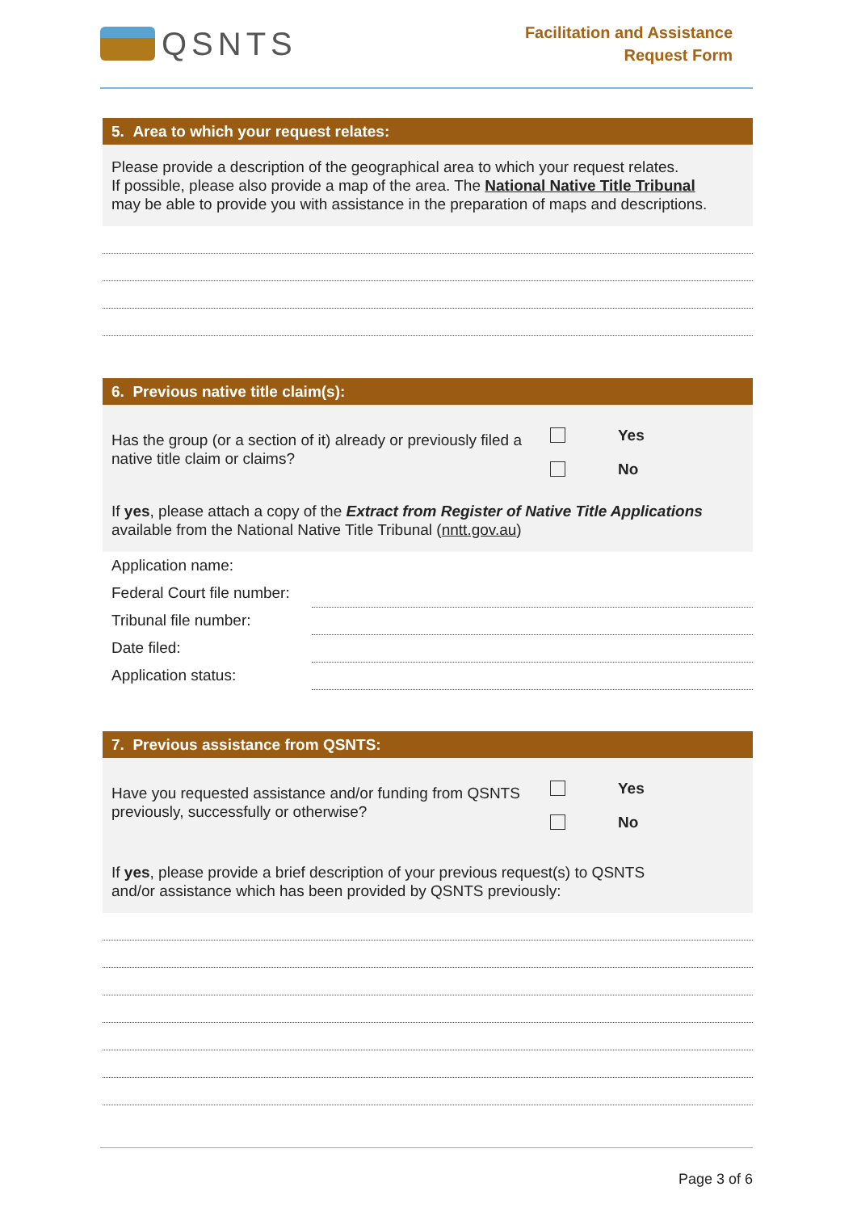QSNTS
Facilitation and Assistance
Request Form
5. Area to which your request relates:
Please provide a description of the geographical area to which your request relates.
If possible, please also provide a map of the area. The National Native Title Tribunal
may be able to provide you with assistance in the preparation of maps and descriptions.
6. Previous native title claim(s):
Has the group (or a section of it) already or previously filed a
native title claim or claims?
Yes
No
If yes, please attach a copy of the Extract from Register of Native Title Applications
available from the National Native Title Tribunal (nntt.gov.au)
Application name:
Federal Court file number:
Tribunal file number:
Date filed:
Application status:
7. Previous assistance from QSNTS:
Have you requested assistance and/or funding from QSNTS
previously, successfully or otherwise?
Yes
No
If yes, please provide a brief description of your previous request(s) to QSNTS
and/or assistance which has been provided by QSNTS previously:
Page 3 of 6